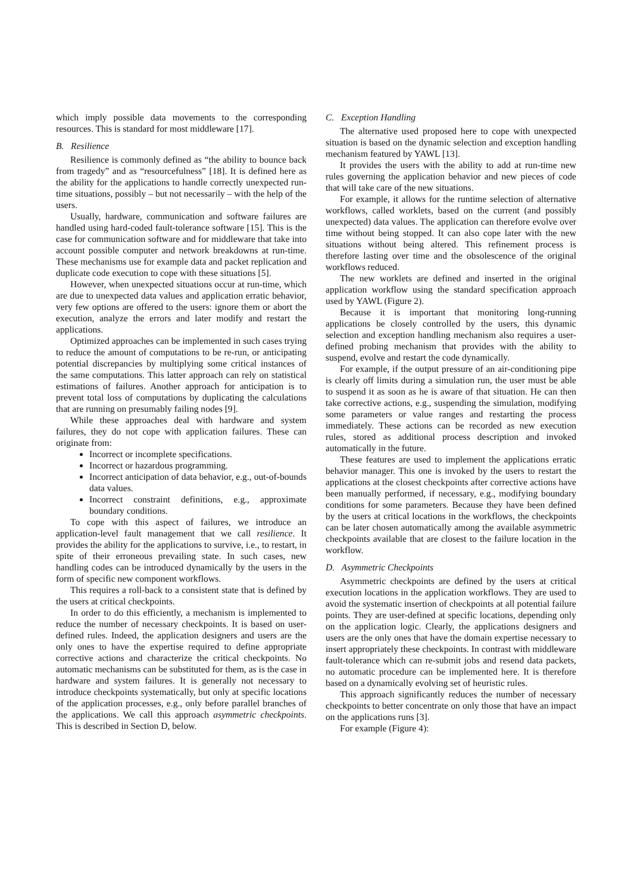which imply possible data movements to the corresponding resources. This is standard for most middleware [17].
B. Resilience
Resilience is commonly defined as “the ability to bounce back from tragedy” and as “resourcefulness” [18]. It is defined here as the ability for the applications to handle correctly unexpected run-time situations, possibly – but not necessarily – with the help of the users.
Usually, hardware, communication and software failures are handled using hard-coded fault-tolerance software [15]. This is the case for communication software and for middleware that take into account possible computer and network breakdowns at run-time. These mechanisms use for example data and packet replication and duplicate code execution to cope with these situations [5].
However, when unexpected situations occur at run-time, which are due to unexpected data values and application erratic behavior, very few options are offered to the users: ignore them or abort the execution, analyze the errors and later modify and restart the applications.
Optimized approaches can be implemented in such cases trying to reduce the amount of computations to be re-run, or anticipating potential discrepancies by multiplying some critical instances of the same computations. This latter approach can rely on statistical estimations of failures. Another approach for anticipation is to prevent total loss of computations by duplicating the calculations that are running on presumably failing nodes [9].
While these approaches deal with hardware and system failures, they do not cope with application failures. These can originate from:
Incorrect or incomplete specifications.
Incorrect or hazardous programming.
Incorrect anticipation of data behavior, e.g., out-of-bounds data values.
Incorrect constraint definitions, e.g., approximate boundary conditions.
To cope with this aspect of failures, we introduce an application-level fault management that we call resilience. It provides the ability for the applications to survive, i.e., to restart, in spite of their erroneous prevailing state. In such cases, new handling codes can be introduced dynamically by the users in the form of specific new component workflows.
This requires a roll-back to a consistent state that is defined by the users at critical checkpoints.
In order to do this efficiently, a mechanism is implemented to reduce the number of necessary checkpoints. It is based on user-defined rules. Indeed, the application designers and users are the only ones to have the expertise required to define appropriate corrective actions and characterize the critical checkpoints. No automatic mechanisms can be substituted for them, as is the case in hardware and system failures. It is generally not necessary to introduce checkpoints systematically, but only at specific locations of the application processes, e.g., only before parallel branches of the applications. We call this approach asymmetric checkpoints. This is described in Section D, below.
C. Exception Handling
The alternative used proposed here to cope with unexpected situation is based on the dynamic selection and exception handling mechanism featured by YAWL [13].
It provides the users with the ability to add at run-time new rules governing the application behavior and new pieces of code that will take care of the new situations.
For example, it allows for the runtime selection of alternative workflows, called worklets, based on the current (and possibly unexpected) data values. The application can therefore evolve over time without being stopped. It can also cope later with the new situations without being altered. This refinement process is therefore lasting over time and the obsolescence of the original workflows reduced.
The new worklets are defined and inserted in the original application workflow using the standard specification approach used by YAWL (Figure 2).
Because it is important that monitoring long-running applications be closely controlled by the users, this dynamic selection and exception handling mechanism also requires a user-defined probing mechanism that provides with the ability to suspend, evolve and restart the code dynamically.
For example, if the output pressure of an air-conditioning pipe is clearly off limits during a simulation run, the user must be able to suspend it as soon as he is aware of that situation. He can then take corrective actions, e.g., suspending the simulation, modifying some parameters or value ranges and restarting the process immediately. These actions can be recorded as new execution rules, stored as additional process description and invoked automatically in the future.
These features are used to implement the applications erratic behavior manager. This one is invoked by the users to restart the applications at the closest checkpoints after corrective actions have been manually performed, if necessary, e.g., modifying boundary conditions for some parameters. Because they have been defined by the users at critical locations in the workflows, the checkpoints can be later chosen automatically among the available asymmetric checkpoints available that are closest to the failure location in the workflow.
D. Asymmetric Checkpoints
Asymmetric checkpoints are defined by the users at critical execution locations in the application workflows. They are used to avoid the systematic insertion of checkpoints at all potential failure points. They are user-defined at specific locations, depending only on the application logic. Clearly, the applications designers and users are the only ones that have the domain expertise necessary to insert appropriately these checkpoints. In contrast with middleware fault-tolerance which can re-submit jobs and resend data packets, no automatic procedure can be implemented here. It is therefore based on a dynamically evolving set of heuristic rules.
This approach significantly reduces the number of necessary checkpoints to better concentrate on only those that have an impact on the applications runs [3].
For example (Figure 4):